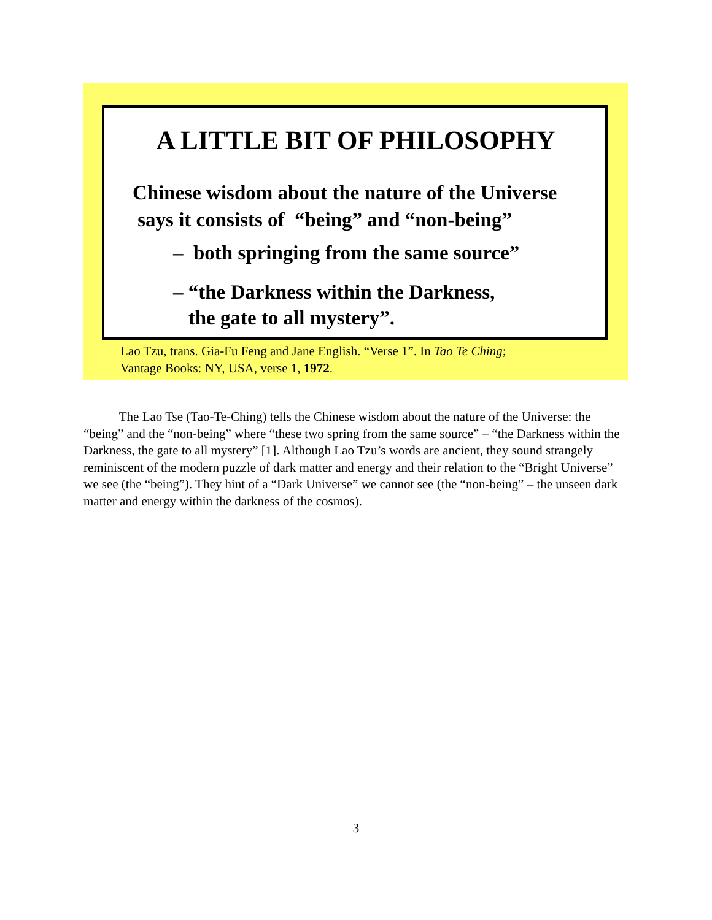A LITTLE BIT OF PHILOSOPHY
Chinese wisdom about the nature of the Universe
says it consists of “being” and “non-being”
– both springing from the same source”
– “the Darkness within the Darkness,
the gate to all mystery”.
Lao Tzu, trans. Gia-Fu Feng and Jane English. “Verse 1”. In Tao Te Ching;
Vantage Books: NY, USA, verse 1, 1972.
The Lao Tse (Tao-Te-Ching) tells the Chinese wisdom about the nature of the Universe: the “being” and the “non-being” where “these two spring from the same source” – “the Darkness within the Darkness, the gate to all mystery” [1]. Although Lao Tzu’s words are ancient, they sound strangely reminiscent of the modern puzzle of dark matter and energy and their relation to the “Bright Universe” we see (the “being”). They hint of a “Dark Universe” we cannot see (the “non-being” – the unseen dark matter and energy within the darkness of the cosmos).
3